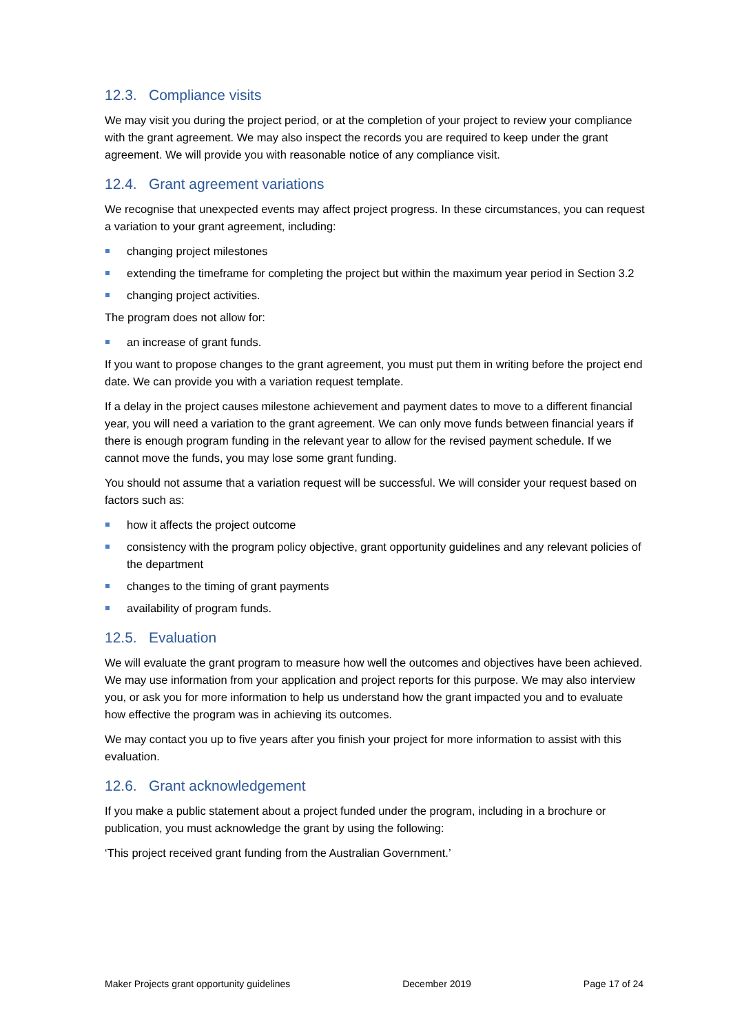12.3. Compliance visits
We may visit you during the project period, or at the completion of your project to review your compliance with the grant agreement. We may also inspect the records you are required to keep under the grant agreement. We will provide you with reasonable notice of any compliance visit.
12.4. Grant agreement variations
We recognise that unexpected events may affect project progress. In these circumstances, you can request a variation to your grant agreement, including:
changing project milestones
extending the timeframe for completing the project but within the maximum year period in Section 3.2
changing project activities.
The program does not allow for:
an increase of grant funds.
If you want to propose changes to the grant agreement, you must put them in writing before the project end date. We can provide you with a variation request template.
If a delay in the project causes milestone achievement and payment dates to move to a different financial year, you will need a variation to the grant agreement. We can only move funds between financial years if there is enough program funding in the relevant year to allow for the revised payment schedule. If we cannot move the funds, you may lose some grant funding.
You should not assume that a variation request will be successful. We will consider your request based on factors such as:
how it affects the project outcome
consistency with the program policy objective, grant opportunity guidelines and any relevant policies of the department
changes to the timing of grant payments
availability of program funds.
12.5. Evaluation
We will evaluate the grant program to measure how well the outcomes and objectives have been achieved. We may use information from your application and project reports for this purpose. We may also interview you, or ask you for more information to help us understand how the grant impacted you and to evaluate how effective the program was in achieving its outcomes.
We may contact you up to five years after you finish your project for more information to assist with this evaluation.
12.6. Grant acknowledgement
If you make a public statement about a project funded under the program, including in a brochure or publication, you must acknowledge the grant by using the following:
‘This project received grant funding from the Australian Government.’
Maker Projects grant opportunity guidelines December 2019 Page 17 of 24